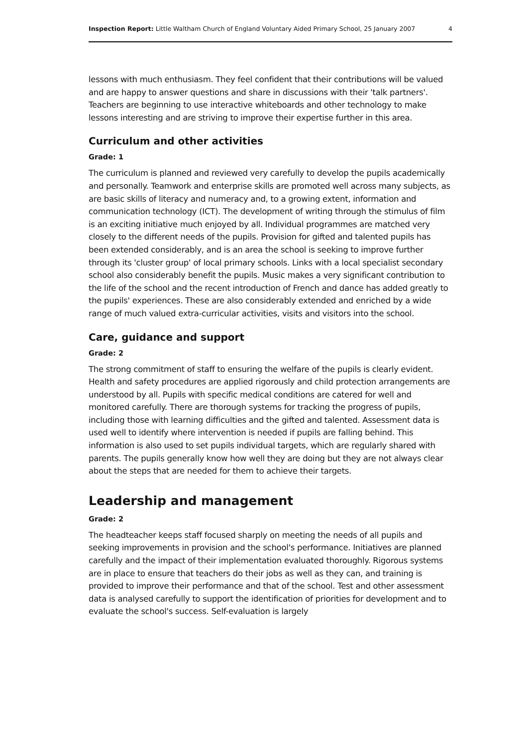Inspection Report: Little Waltham Church of England Voluntary Aided Primary School, 25 January 2007 4
lessons with much enthusiasm. They feel confident that their contributions will be valued and are happy to answer questions and share in discussions with their 'talk partners'. Teachers are beginning to use interactive whiteboards and other technology to make lessons interesting and are striving to improve their expertise further in this area.
Curriculum and other activities
Grade: 1
The curriculum is planned and reviewed very carefully to develop the pupils academically and personally. Teamwork and enterprise skills are promoted well across many subjects, as are basic skills of literacy and numeracy and, to a growing extent, information and communication technology (ICT). The development of writing through the stimulus of film is an exciting initiative much enjoyed by all. Individual programmes are matched very closely to the different needs of the pupils. Provision for gifted and talented pupils has been extended considerably, and is an area the school is seeking to improve further through its 'cluster group' of local primary schools. Links with a local specialist secondary school also considerably benefit the pupils. Music makes a very significant contribution to the life of the school and the recent introduction of French and dance has added greatly to the pupils' experiences. These are also considerably extended and enriched by a wide range of much valued extra-curricular activities, visits and visitors into the school.
Care, guidance and support
Grade: 2
The strong commitment of staff to ensuring the welfare of the pupils is clearly evident. Health and safety procedures are applied rigorously and child protection arrangements are understood by all. Pupils with specific medical conditions are catered for well and monitored carefully. There are thorough systems for tracking the progress of pupils, including those with learning difficulties and the gifted and talented. Assessment data is used well to identify where intervention is needed if pupils are falling behind. This information is also used to set pupils individual targets, which are regularly shared with parents. The pupils generally know how well they are doing but they are not always clear about the steps that are needed for them to achieve their targets.
Leadership and management
Grade: 2
The headteacher keeps staff focused sharply on meeting the needs of all pupils and seeking improvements in provision and the school's performance. Initiatives are planned carefully and the impact of their implementation evaluated thoroughly. Rigorous systems are in place to ensure that teachers do their jobs as well as they can, and training is provided to improve their performance and that of the school. Test and other assessment data is analysed carefully to support the identification of priorities for development and to evaluate the school's success. Self-evaluation is largely